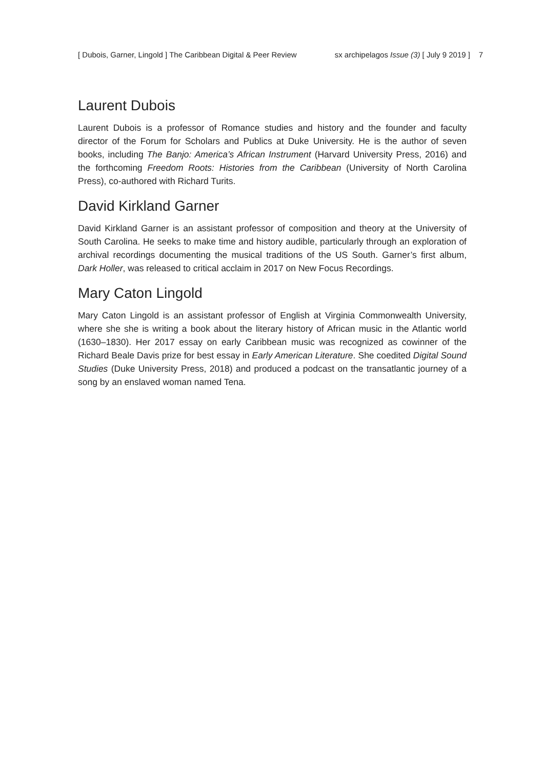[ Dubois, Garner, Lingold ] The Caribbean Digital & Peer Review sx archipelagos Issue (3) [ July 9 2019 ] 7
Laurent Dubois
Laurent Dubois is a professor of Romance studies and history and the founder and faculty director of the Forum for Scholars and Publics at Duke University. He is the author of seven books, including The Banjo: America’s African Instrument (Harvard University Press, 2016) and the forthcoming Freedom Roots: Histories from the Caribbean (University of North Carolina Press), co-authored with Richard Turits.
David Kirkland Garner
David Kirkland Garner is an assistant professor of composition and theory at the University of South Carolina. He seeks to make time and history audible, particularly through an exploration of archival recordings documenting the musical traditions of the US South. Garner’s first album, Dark Holler, was released to critical acclaim in 2017 on New Focus Recordings.
Mary Caton Lingold
Mary Caton Lingold is an assistant professor of English at Virginia Commonwealth University, where she she is writing a book about the literary history of African music in the Atlantic world (1630–1830). Her 2017 essay on early Caribbean music was recognized as cowinner of the Richard Beale Davis prize for best essay in Early American Literature. She coedited Digital Sound Studies (Duke University Press, 2018) and produced a podcast on the transatlantic journey of a song by an enslaved woman named Tena.